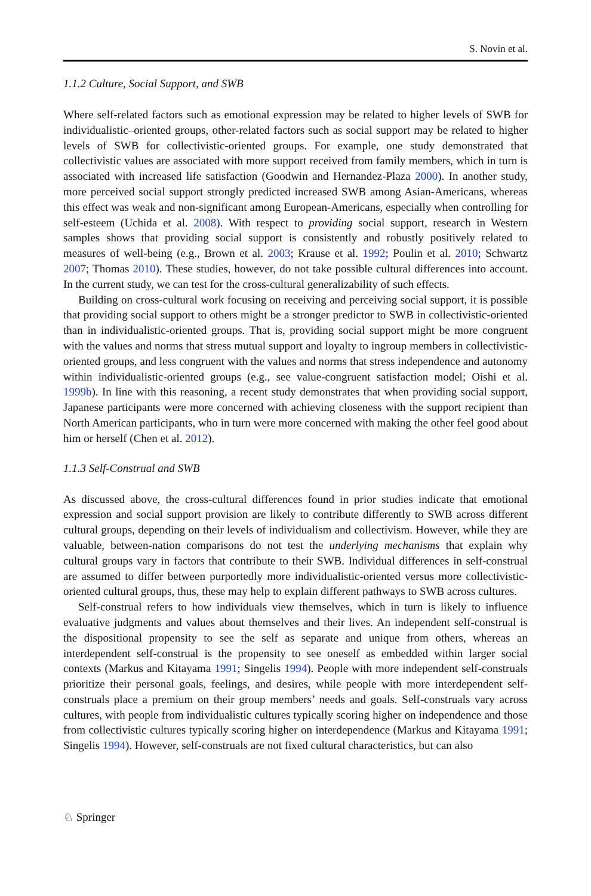S. Novin et al.
1.1.2 Culture, Social Support, and SWB
Where self-related factors such as emotional expression may be related to higher levels of SWB for individualistic–oriented groups, other-related factors such as social support may be related to higher levels of SWB for collectivistic-oriented groups. For example, one study demonstrated that collectivistic values are associated with more support received from family members, which in turn is associated with increased life satisfaction (Goodwin and Hernandez-Plaza 2000). In another study, more perceived social support strongly predicted increased SWB among Asian-Americans, whereas this effect was weak and non-significant among European-Americans, especially when controlling for self-esteem (Uchida et al. 2008). With respect to providing social support, research in Western samples shows that providing social support is consistently and robustly positively related to measures of well-being (e.g., Brown et al. 2003; Krause et al. 1992; Poulin et al. 2010; Schwartz 2007; Thomas 2010). These studies, however, do not take possible cultural differences into account. In the current study, we can test for the cross-cultural generalizability of such effects.
Building on cross-cultural work focusing on receiving and perceiving social support, it is possible that providing social support to others might be a stronger predictor to SWB in collectivistic-oriented than in individualistic-oriented groups. That is, providing social support might be more congruent with the values and norms that stress mutual support and loyalty to ingroup members in collectivistic-oriented groups, and less congruent with the values and norms that stress independence and autonomy within individualistic-oriented groups (e.g., see value-congruent satisfaction model; Oishi et al. 1999b). In line with this reasoning, a recent study demonstrates that when providing social support, Japanese participants were more concerned with achieving closeness with the support recipient than North American participants, who in turn were more concerned with making the other feel good about him or herself (Chen et al. 2012).
1.1.3 Self-Construal and SWB
As discussed above, the cross-cultural differences found in prior studies indicate that emotional expression and social support provision are likely to contribute differently to SWB across different cultural groups, depending on their levels of individualism and collectivism. However, while they are valuable, between-nation comparisons do not test the underlying mechanisms that explain why cultural groups vary in factors that contribute to their SWB. Individual differences in self-construal are assumed to differ between purportedly more individualistic-oriented versus more collectivistic-oriented cultural groups, thus, these may help to explain different pathways to SWB across cultures.
Self-construal refers to how individuals view themselves, which in turn is likely to influence evaluative judgments and values about themselves and their lives. An independent self-construal is the dispositional propensity to see the self as separate and unique from others, whereas an interdependent self-construal is the propensity to see oneself as embedded within larger social contexts (Markus and Kitayama 1991; Singelis 1994). People with more independent self-construals prioritize their personal goals, feelings, and desires, while people with more interdependent self-construals place a premium on their group members’ needs and goals. Self-construals vary across cultures, with people from individualistic cultures typically scoring higher on independence and those from collectivistic cultures typically scoring higher on interdependence (Markus and Kitayama 1991; Singelis 1994). However, self-construals are not fixed cultural characteristics, but can also
♘ Springer